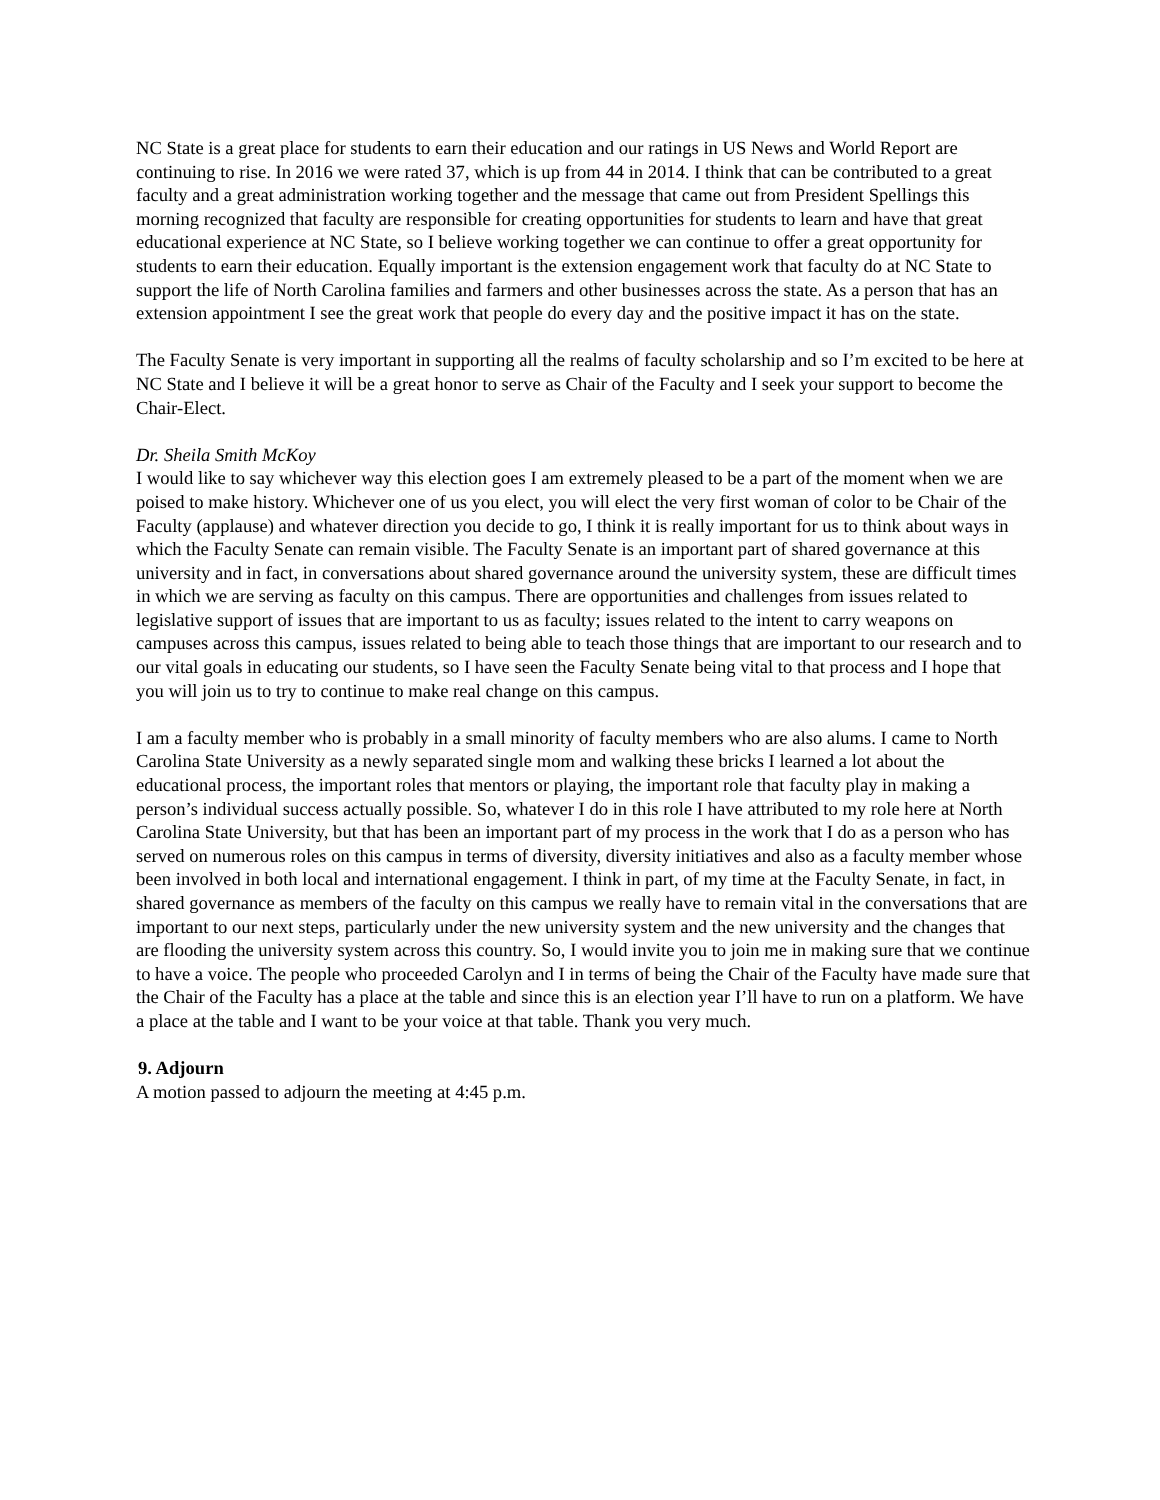NC State is a great place for students to earn their education and our ratings in US News and World Report are continuing to rise. In 2016 we were rated 37, which is up from 44 in 2014. I think that can be contributed to a great faculty and a great administration working together and the message that came out from President Spellings this morning recognized that faculty are responsible for creating opportunities for students to learn and have that great educational experience at NC State, so I believe working together we can continue to offer a great opportunity for students to earn their education. Equally important is the extension engagement work that faculty do at NC State to support the life of North Carolina families and farmers and other businesses across the state. As a person that has an extension appointment I see the great work that people do every day and the positive impact it has on the state.
The Faculty Senate is very important in supporting all the realms of faculty scholarship and so I’m excited to be here at NC State and I believe it will be a great honor to serve as Chair of the Faculty and I seek your support to become the Chair-Elect.
Dr. Sheila Smith McKoy
I would like to say whichever way this election goes I am extremely pleased to be a part of the moment when we are poised to make history. Whichever one of us you elect, you will elect the very first woman of color to be Chair of the Faculty (applause) and whatever direction you decide to go, I think it is really important for us to think about ways in which the Faculty Senate can remain visible. The Faculty Senate is an important part of shared governance at this university and in fact, in conversations about shared governance around the university system, these are difficult times in which we are serving as faculty on this campus. There are opportunities and challenges from issues related to legislative support of issues that are important to us as faculty; issues related to the intent to carry weapons on campuses across this campus, issues related to being able to teach those things that are important to our research and to our vital goals in educating our students, so I have seen the Faculty Senate being vital to that process and I hope that you will join us to try to continue to make real change on this campus.
I am a faculty member who is probably in a small minority of faculty members who are also alums. I came to North Carolina State University as a newly separated single mom and walking these bricks I learned a lot about the educational process, the important roles that mentors or playing, the important role that faculty play in making a person’s individual success actually possible. So, whatever I do in this role I have attributed to my role here at North Carolina State University, but that has been an important part of my process in the work that I do as a person who has served on numerous roles on this campus in terms of diversity, diversity initiatives and also as a faculty member whose been involved in both local and international engagement. I think in part, of my time at the Faculty Senate, in fact, in shared governance as members of the faculty on this campus we really have to remain vital in the conversations that are important to our next steps, particularly under the new university system and the new university and the changes that are flooding the university system across this country. So, I would invite you to join me in making sure that we continue to have a voice. The people who proceeded Carolyn and I in terms of being the Chair of the Faculty have made sure that the Chair of the Faculty has a place at the table and since this is an election year I’ll have to run on a platform. We have a place at the table and I want to be your voice at that table. Thank you very much.
9. Adjourn
A motion passed to adjourn the meeting at 4:45 p.m.